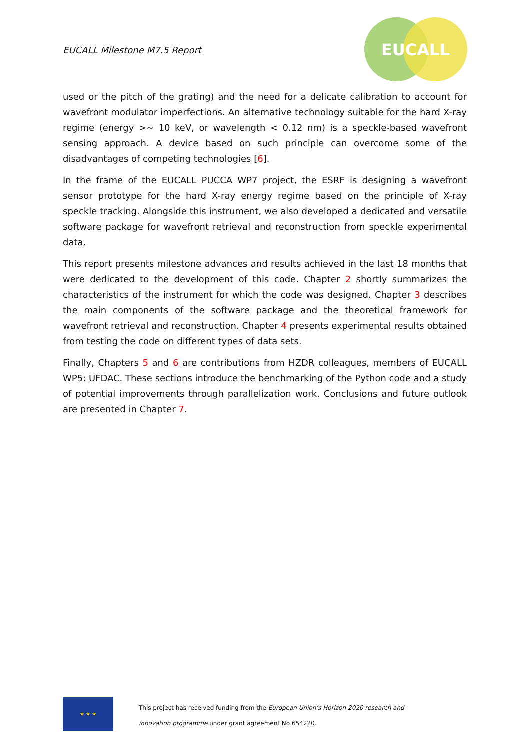EUCALL Milestone M7.5 Report
EUCALL
used or the pitch of the grating) and the need for a delicate calibration to account for wavefront modulator imperfections. An alternative technology suitable for the hard X-ray regime (energy >∼ 10 keV, or wavelength < 0.12 nm) is a speckle-based wavefront sensing approach. A device based on such principle can overcome some of the disadvantages of competing technologies [6].
In the frame of the EUCALL PUCCA WP7 project, the ESRF is designing a wavefront sensor prototype for the hard X-ray energy regime based on the principle of X-ray speckle tracking. Alongside this instrument, we also developed a dedicated and versatile software package for wavefront retrieval and reconstruction from speckle experimental data.
This report presents milestone advances and results achieved in the last 18 months that were dedicated to the development of this code. Chapter 2 shortly summarizes the characteristics of the instrument for which the code was designed. Chapter 3 describes the main components of the software package and the theoretical framework for wavefront retrieval and reconstruction. Chapter 4 presents experimental results obtained from testing the code on different types of data sets.
Finally, Chapters 5 and 6 are contributions from HZDR colleagues, members of EUCALL WP5: UFDAC. These sections introduce the benchmarking of the Python code and a study of potential improvements through parallelization work. Conclusions and future outlook are presented in Chapter 7.
★ ★ ★
This project has received funding from the European Union’s Horizon 2020 research and
innovation programme under grant agreement No 654220.